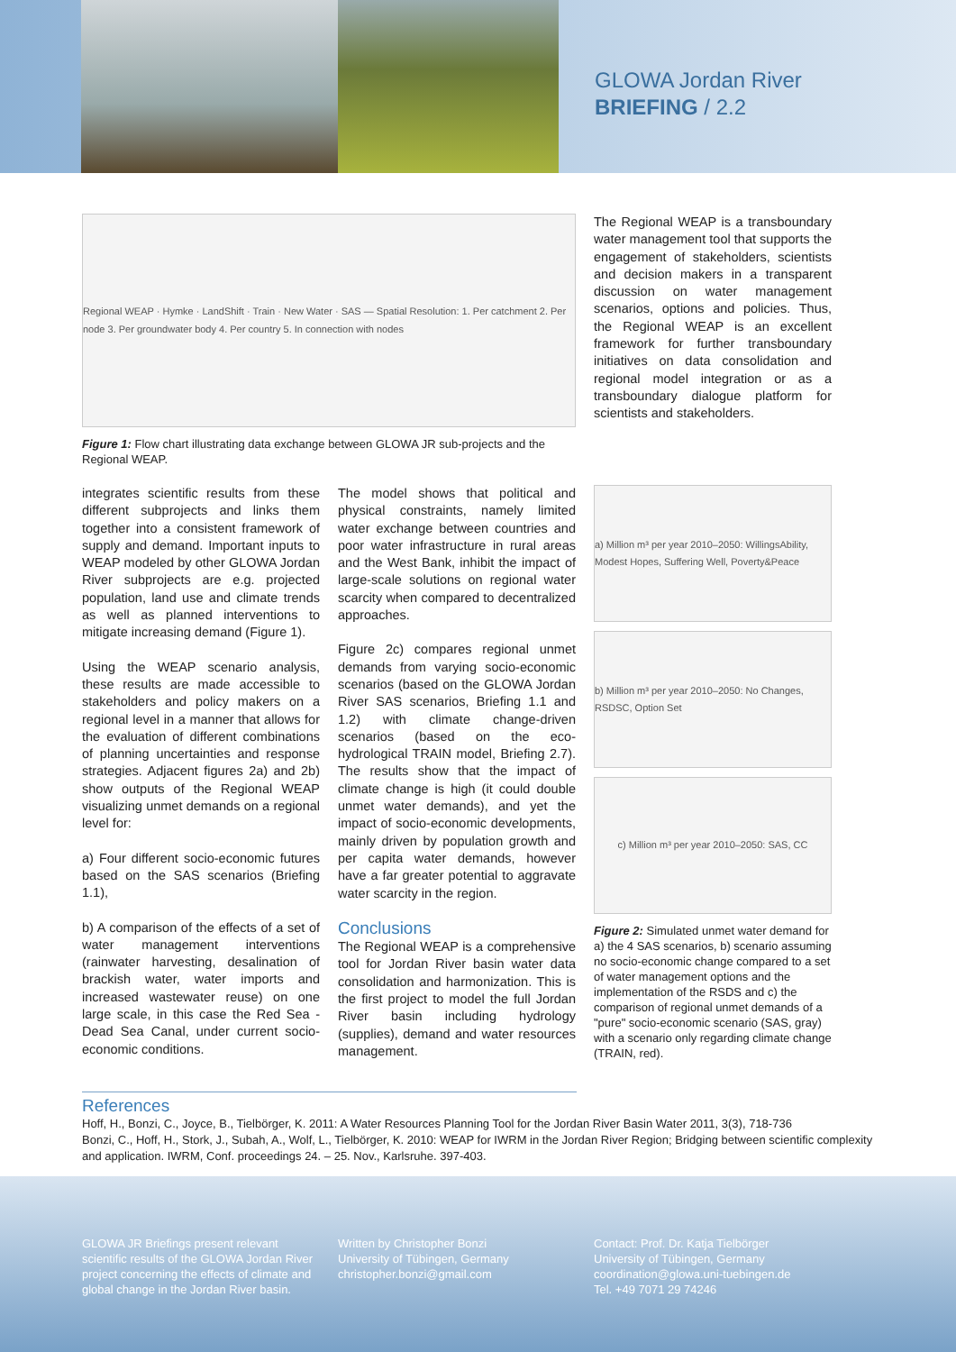GLOWA Jordan River
BRIEFING / 2.2
Regional WEAP · Hymke · LandShift · Train · New Water · SAS — Spatial Resolution: 1. Per catchment 2. Per node 3. Per groundwater body 4. Per country 5. In connection with nodes
Figure 1: Flow chart illustrating data exchange between GLOWA JR sub-projects and the Regional WEAP.
The Regional WEAP is a transboundary water management tool that supports the engagement of stakeholders, scientists and decision makers in a transparent discussion on water management scenarios, options and policies. Thus, the Regional WEAP is an excellent framework for further transboundary initiatives on data consolidation and regional model integration or as a transboundary dialogue platform for scientists and stakeholders.
integrates scientific results from these different subprojects and links them together into a consistent framework of supply and demand. Important inputs to WEAP modeled by other GLOWA Jordan River subprojects are e.g. projected population, land use and climate trends as well as planned interventions to mitigate increasing demand (Figure 1).
Using the WEAP scenario analysis, these results are made accessible to stakeholders and policy makers on a regional level in a manner that allows for the evaluation of different combinations of planning uncertainties and response strategies. Adjacent figures 2a) and 2b) show outputs of the Regional WEAP visualizing unmet demands on a regional level for:
a) Four different socio-economic futures based on the SAS scenarios (Briefing 1.1),
b) A comparison of the effects of a set of water management interventions (rainwater harvesting, desalination of brackish water, water imports and increased wastewater reuse) on one large scale, in this case the Red Sea - Dead Sea Canal, under current socio-economic conditions.
The model shows that political and physical constraints, namely limited water exchange between countries and poor water infrastructure in rural areas and the West Bank, inhibit the impact of large-scale solutions on regional water scarcity when compared to decentralized approaches.
Figure 2c) compares regional unmet demands from varying socio-economic scenarios (based on the GLOWA Jordan River SAS scenarios, Briefing 1.1 and 1.2) with climate change-driven scenarios (based on the eco-hydrological TRAIN model, Briefing 2.7). The results show that the impact of climate change is high (it could double unmet water demands), and yet the impact of socio-economic developments, mainly driven by population growth and per capita water demands, however have a far greater potential to aggravate water scarcity in the region.
Conclusions
The Regional WEAP is a comprehensive tool for Jordan River basin water data consolidation and harmonization. This is the first project to model the full Jordan River basin including hydrology (supplies), demand and water resources management.
a) Million m³ per year 2010–2050: WillingsAbility, Modest Hopes, Suffering Well, Poverty&Peace
b) Million m³ per year 2010–2050: No Changes, RSDSC, Option Set
c) Million m³ per year 2010–2050: SAS, CC
Figure 2: Simulated unmet water demand for a) the 4 SAS scenarios, b) scenario assuming no socio-economic change compared to a set of water management options and the implementation of the RSDS and c) the comparison of regional unmet demands of a "pure" socio-economic scenario (SAS, gray) with a scenario only regarding climate change (TRAIN, red).
References
Hoff, H., Bonzi, C., Joyce, B., Tielbörger, K. 2011: A Water Resources Planning Tool for the Jordan River Basin Water 2011, 3(3), 718-736
Bonzi, C., Hoff, H., Stork, J., Subah, A., Wolf, L., Tielbörger, K. 2010: WEAP for IWRM in the Jordan River Region; Bridging between scientific complexity and application. IWRM, Conf. proceedings 24. – 25. Nov., Karlsruhe. 397-403.
GLOWA JR Briefings present relevant scientific results of the GLOWA Jordan River project concerning the effects of climate and global change in the Jordan River basin.
Written by Christopher Bonzi
University of Tübingen, Germany
christopher.bonzi@gmail.com
Contact: Prof. Dr. Katja Tielbörger
University of Tübingen, Germany
coordination@glowa.uni-tuebingen.de
Tel. +49 7071 29 74246